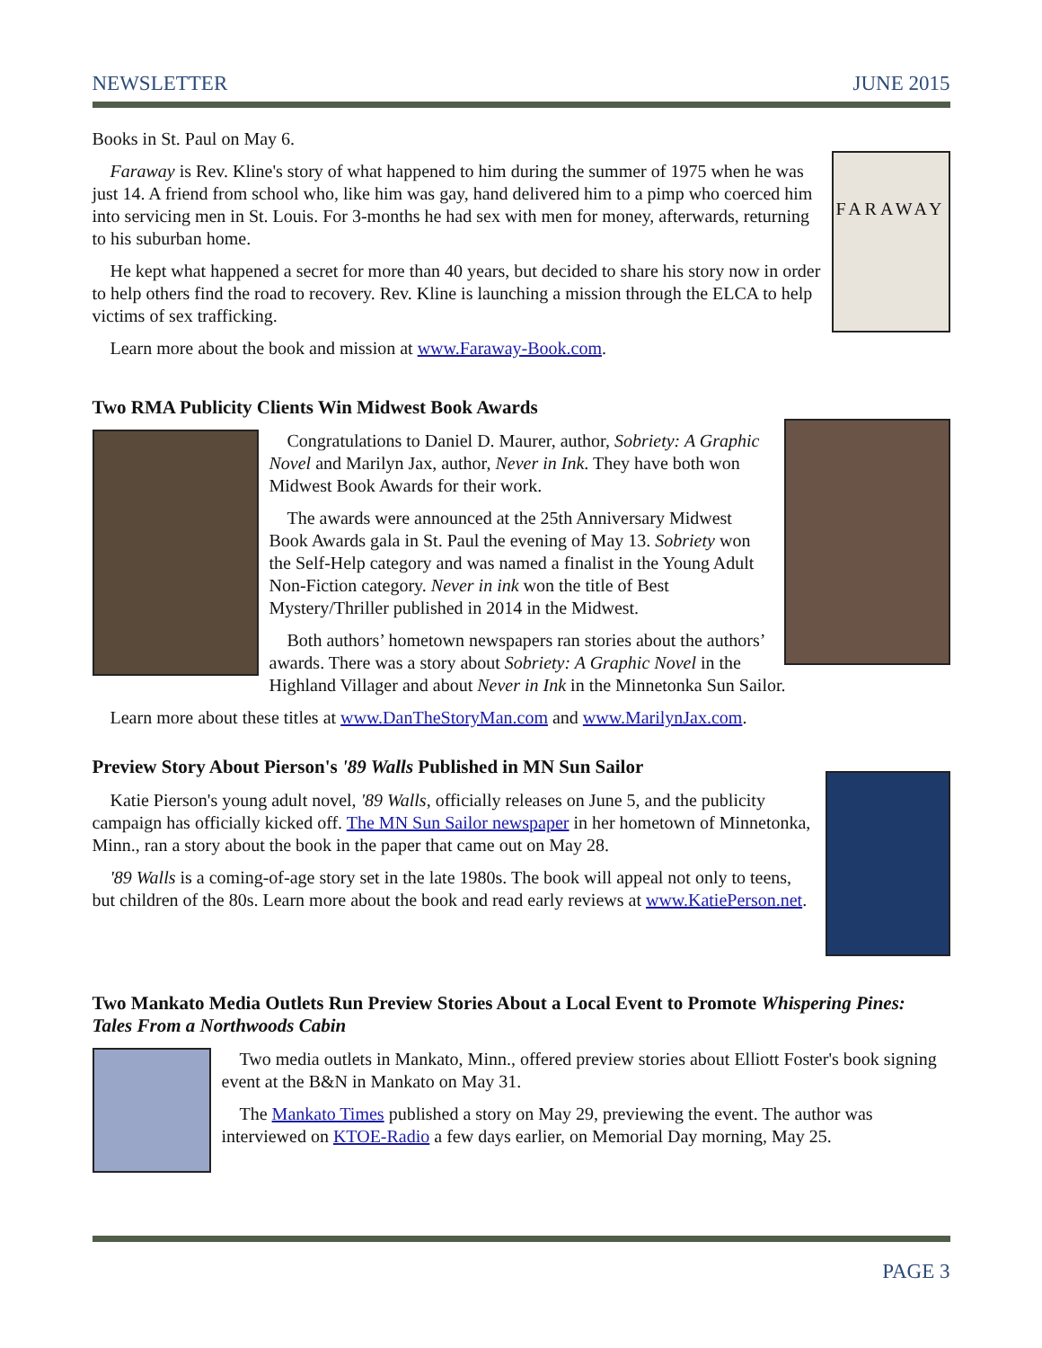NEWSLETTER JUNE 2015
FARAWAY
Books in St. Paul on May 6.
Faraway is Rev. Kline's story of what happened to him during the summer of 1975 when he was just 14. A friend from school who, like him was gay, hand delivered him to a pimp who coerced him into servicing men in St. Louis. For 3-months he had sex with men for money, afterwards, returning to his suburban home.
He kept what happened a secret for more than 40 years, but decided to share his story now in order to help others find the road to recovery. Rev. Kline is launching a mission through the ELCA to help victims of sex trafficking.
Learn more about the book and mission at www.Faraway-Book.com.
Two RMA Publicity Clients Win Midwest Book Awards
Congratulations to Daniel D. Maurer, author, Sobriety: A Graphic Novel and Marilyn Jax, author, Never in Ink. They have both won Midwest Book Awards for their work.
The awards were announced at the 25th Anniversary Midwest Book Awards gala in St. Paul the evening of May 13. Sobriety won the Self-Help category and was named a finalist in the Young Adult Non-Fiction category. Never in ink won the title of Best Mystery/Thriller published in 2014 in the Midwest.
Both authors’ hometown newspapers ran stories about the authors’ awards. There was a story about Sobriety: A Graphic Novel in the Highland Villager and about Never in Ink in the Minnetonka Sun Sailor.
Learn more about these titles at www.DanTheStoryMan.com and www.MarilynJax.com.
Preview Story About Pierson's '89 Walls Published in MN Sun Sailor
Katie Pierson's young adult novel, '89 Walls, officially releases on June 5, and the publicity campaign has officially kicked off. The MN Sun Sailor newspaper in her hometown of Minnetonka, Minn., ran a story about the book in the paper that came out on May 28.
'89 Walls is a coming-of-age story set in the late 1980s. The book will appeal not only to teens, but children of the 80s. Learn more about the book and read early reviews at www.KatiePerson.net.
Two Mankato Media Outlets Run Preview Stories About a Local Event to Promote Whispering Pines: Tales From a Northwoods Cabin
Two media outlets in Mankato, Minn., offered preview stories about Elliott Foster's book signing event at the B&N in Mankato on May 31.
The Mankato Times published a story on May 29, previewing the event. The author was interviewed on KTOE-Radio a few days earlier, on Memorial Day morning, May 25.
PAGE 3